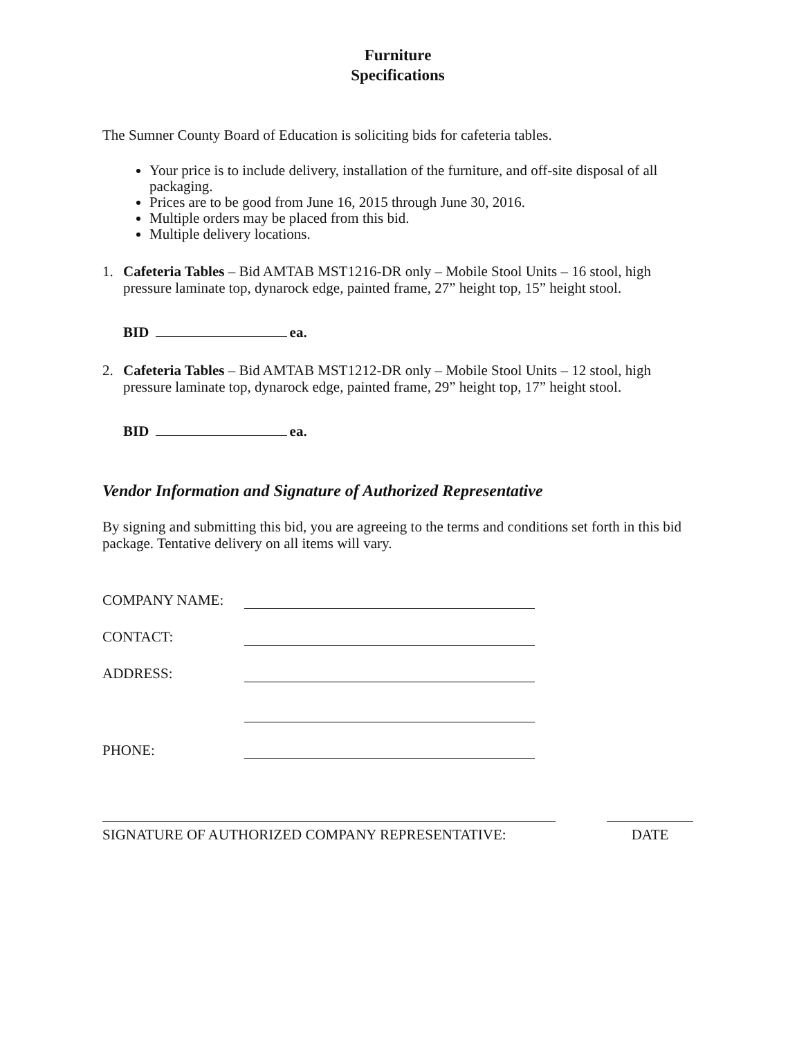Furniture
Specifications
The Sumner County Board of Education is soliciting bids for cafeteria tables.
Your price is to include delivery, installation of the furniture, and off-site disposal of all packaging.
Prices are to be good from June 16, 2015 through June 30, 2016.
Multiple orders may be placed from this bid.
Multiple delivery locations.
1.
Cafeteria Tables – Bid AMTAB MST1216-DR only – Mobile Stool Units – 16 stool, high pressure laminate top, dynarock edge, painted frame, 27” height top, 15” height stool.
BID ea.
2.
Cafeteria Tables – Bid AMTAB MST1212-DR only – Mobile Stool Units – 12 stool, high pressure laminate top, dynarock edge, painted frame, 29” height top, 17” height stool.
BID ea.
Vendor Information and Signature of Authorized Representative
By signing and submitting this bid, you are agreeing to the terms and conditions set forth in this bid package. Tentative delivery on all items will vary.
COMPANY NAME:
CONTACT:
ADDRESS:
PHONE:
SIGNATURE OF AUTHORIZED COMPANY REPRESENTATIVE: DATE